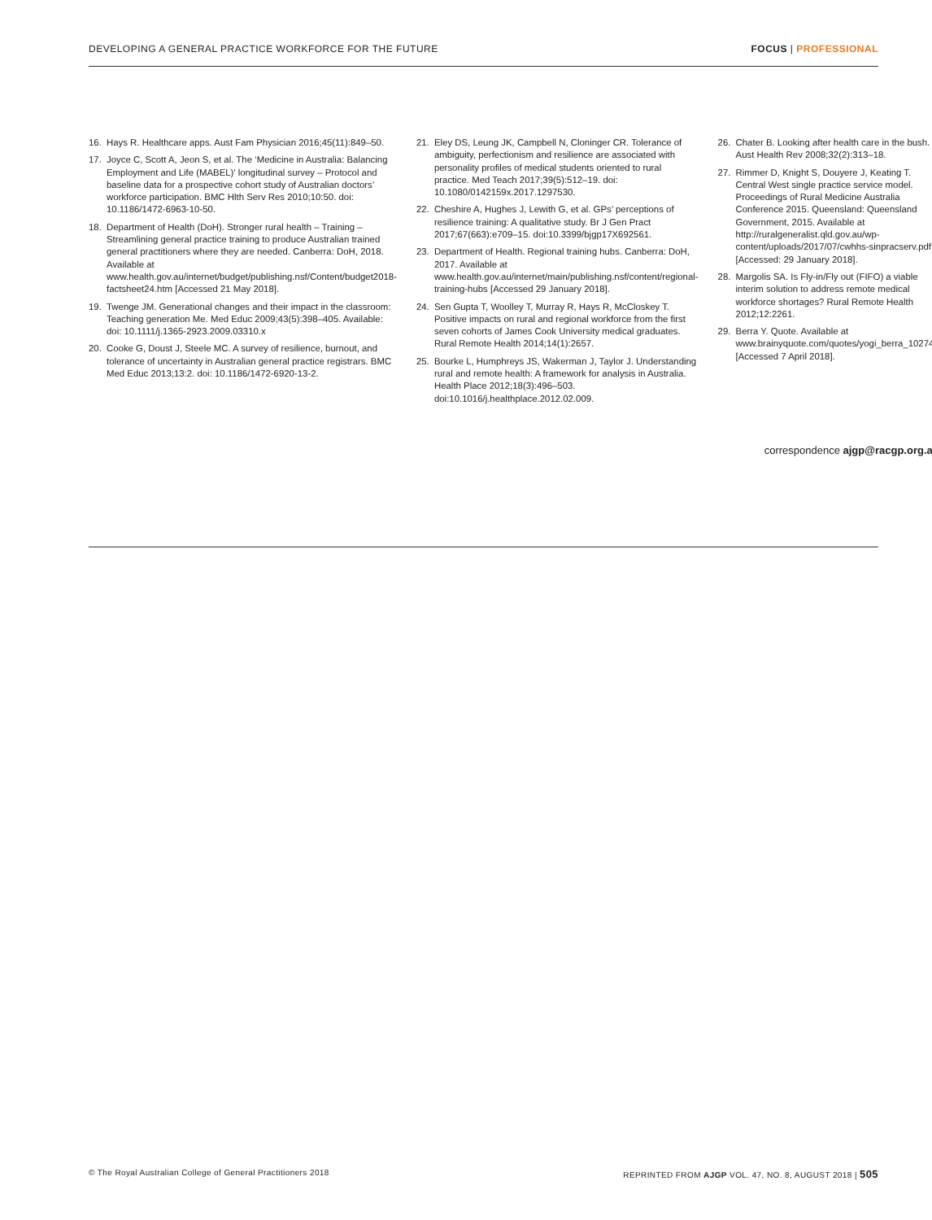DEVELOPING A GENERAL PRACTICE WORKFORCE FOR THE FUTURE FOCUS | PROFESSIONAL
16. Hays R. Healthcare apps. Aust Fam Physician 2016;45(11):849–50.
17. Joyce C, Scott A, Jeon S, et al. The ‘Medicine in Australia: Balancing Employment and Life (MABEL)’ longitudinal survey – Protocol and baseline data for a prospective cohort study of Australian doctors’ workforce participation. BMC Hlth Serv Res 2010;10:50. doi: 10.1186/1472-6963-10-50.
18. Department of Health (DoH). Stronger rural health – Training – Streamlining general practice training to produce Australian trained general practitioners where they are needed. Canberra: DoH, 2018. Available at www.health.gov.au/internet/budget/publishing.nsf/Content/budget2018-factsheet24.htm [Accessed 21 May 2018].
19. Twenge JM. Generational changes and their impact in the classroom: Teaching generation Me. Med Educ 2009;43(5):398–405. Available: doi: 10.1111/j.1365-2923.2009.03310.x
20. Cooke G, Doust J, Steele MC. A survey of resilience, burnout, and tolerance of uncertainty in Australian general practice registrars. BMC Med Educ 2013;13:2. doi: 10.1186/1472-6920-13-2.
21. Eley DS, Leung JK, Campbell N, Cloninger CR. Tolerance of ambiguity, perfectionism and resilience are associated with personality profiles of medical students oriented to rural practice. Med Teach 2017;39(5):512–19. doi: 10.1080/0142159x.2017.1297530.
22. Cheshire A, Hughes J, Lewith G, et al. GPs’ perceptions of resilience training: A qualitative study. Br J Gen Pract 2017;67(663):e709–15. doi:10.3399/bjgp17X692561.
23. Department of Health. Regional training hubs. Canberra: DoH, 2017. Available at www.health.gov.au/internet/main/publishing.nsf/content/regional-training-hubs [Accessed 29 January 2018].
24. Sen Gupta T, Woolley T, Murray R, Hays R, McCloskey T. Positive impacts on rural and regional workforce from the first seven cohorts of James Cook University medical graduates. Rural Remote Health 2014;14(1):2657.
25. Bourke L, Humphreys JS, Wakerman J, Taylor J. Understanding rural and remote health: A framework for analysis in Australia. Health Place 2012;18(3):496–503. doi:10.1016/j.healthplace.2012.02.009.
26. Chater B. Looking after health care in the bush. Aust Health Rev 2008;32(2):313–18.
27. Rimmer D, Knight S, Douyere J, Keating T. Central West single practice service model. Proceedings of Rural Medicine Australia Conference 2015. Queensland: Queensland Government, 2015. Available at http://ruralgeneralist.qld.gov.au/wp-content/uploads/2017/07/cwhhs-sinpracserv.pdf [Accessed: 29 January 2018].
28. Margolis SA. Is Fly-in/Fly out (FIFO) a viable interim solution to address remote medical workforce shortages? Rural Remote Health 2012;12:2261.
29. Berra Y. Quote. Available at www.brainyquote.com/quotes/yogi_berra_102747 [Accessed 7 April 2018].
correspondence ajgp@racgp.org.au
© The Royal Australian College of General Practitioners 2018 REPRINTED FROM AJGP VOL. 47, NO. 8, AUGUST 2018 | 505